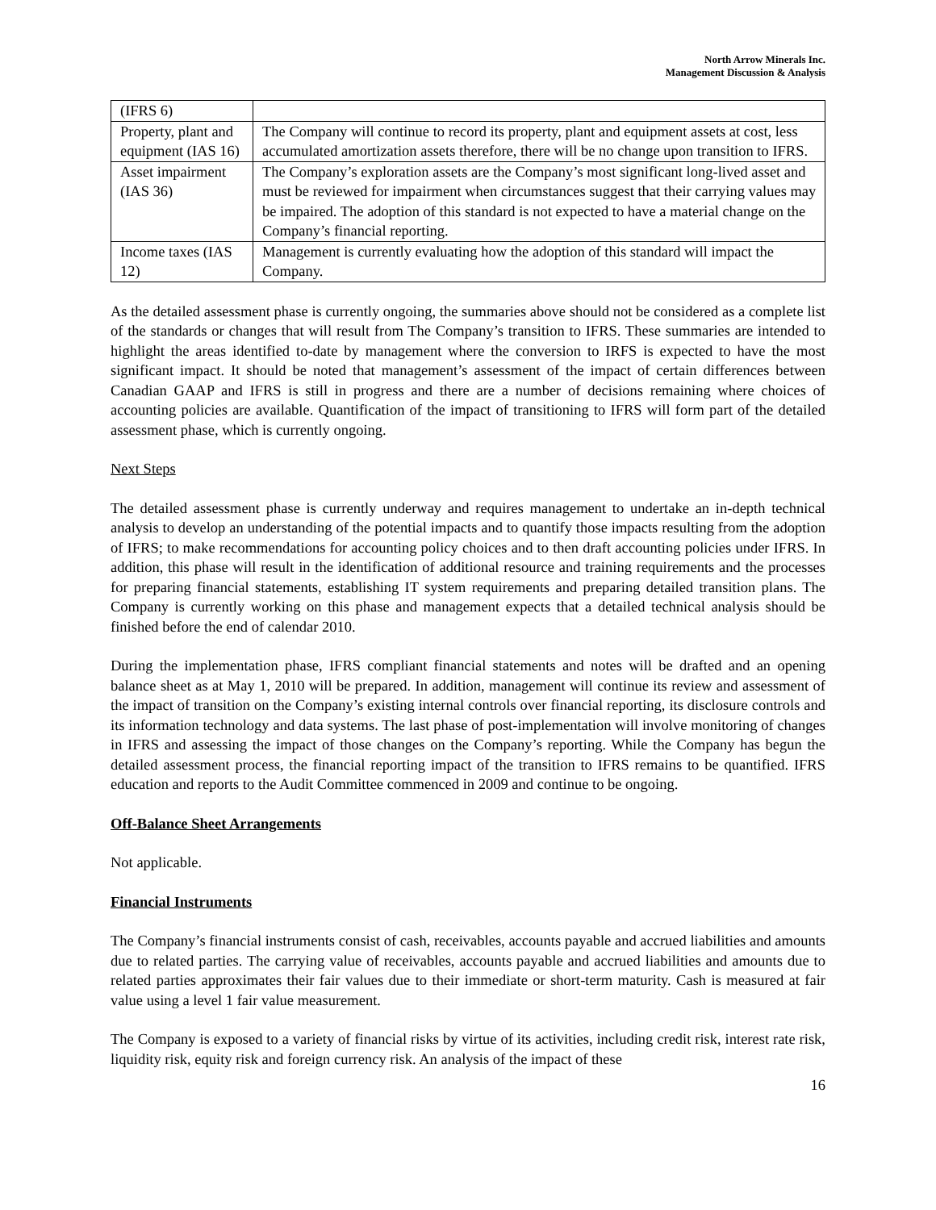North Arrow Minerals Inc.
Management Discussion & Analysis
| (IFRS 6) | |
| Property, plant and equipment (IAS 16) | The Company will continue to record its property, plant and equipment assets at cost, less accumulated amortization assets therefore, there will be no change upon transition to IFRS. |
| Asset impairment (IAS 36) | The Company’s exploration assets are the Company’s most significant long-lived asset and must be reviewed for impairment when circumstances suggest that their carrying values may be impaired. The adoption of this standard is not expected to have a material change on the Company’s financial reporting. |
| Income taxes (IAS 12) | Management is currently evaluating how the adoption of this standard will impact the Company. |
As the detailed assessment phase is currently ongoing, the summaries above should not be considered as a complete list of the standards or changes that will result from The Company’s transition to IFRS. These summaries are intended to highlight the areas identified to-date by management where the conversion to IRFS is expected to have the most significant impact. It should be noted that management’s assessment of the impact of certain differences between Canadian GAAP and IFRS is still in progress and there are a number of decisions remaining where choices of accounting policies are available. Quantification of the impact of transitioning to IFRS will form part of the detailed assessment phase, which is currently ongoing.
Next Steps
The detailed assessment phase is currently underway and requires management to undertake an in-depth technical analysis to develop an understanding of the potential impacts and to quantify those impacts resulting from the adoption of IFRS; to make recommendations for accounting policy choices and to then draft accounting policies under IFRS. In addition, this phase will result in the identification of additional resource and training requirements and the processes for preparing financial statements, establishing IT system requirements and preparing detailed transition plans. The Company is currently working on this phase and management expects that a detailed technical analysis should be finished before the end of calendar 2010.
During the implementation phase, IFRS compliant financial statements and notes will be drafted and an opening balance sheet as at May 1, 2010 will be prepared. In addition, management will continue its review and assessment of the impact of transition on the Company’s existing internal controls over financial reporting, its disclosure controls and its information technology and data systems. The last phase of post-implementation will involve monitoring of changes in IFRS and assessing the impact of those changes on the Company’s reporting. While the Company has begun the detailed assessment process, the financial reporting impact of the transition to IFRS remains to be quantified. IFRS education and reports to the Audit Committee commenced in 2009 and continue to be ongoing.
Off-Balance Sheet Arrangements
Not applicable.
Financial Instruments
The Company’s financial instruments consist of cash, receivables, accounts payable and accrued liabilities and amounts due to related parties. The carrying value of receivables, accounts payable and accrued liabilities and amounts due to related parties approximates their fair values due to their immediate or short-term maturity. Cash is measured at fair value using a level 1 fair value measurement.
The Company is exposed to a variety of financial risks by virtue of its activities, including credit risk, interest rate risk, liquidity risk, equity risk and foreign currency risk. An analysis of the impact of these
16